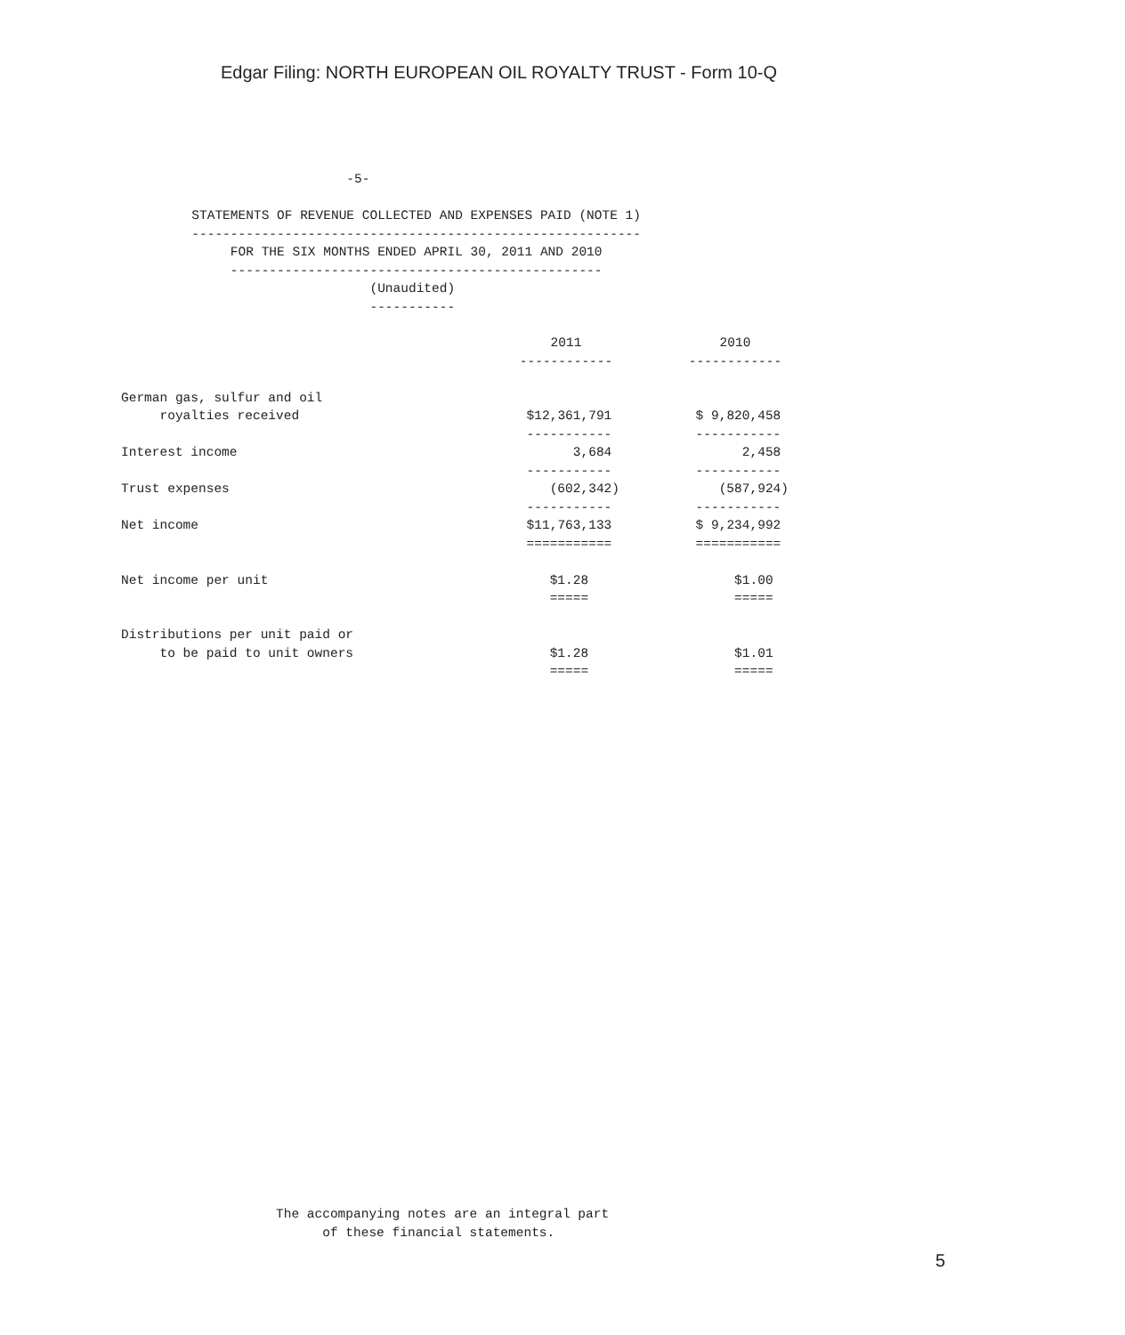Edgar Filing: NORTH EUROPEAN OIL ROYALTY TRUST - Form 10-Q
                             -5-

         STATEMENTS OF REVENUE COLLECTED AND EXPENSES PAID (NOTE 1)
         ----------------------------------------------------------
              FOR THE SIX MONTHS ENDED APRIL 30, 2011 AND 2010
              ------------------------------------------------
                                (Unaudited)
                                -----------
| | 2011 ------------ | | 2010 ------------ |
| German gas, sulfur and oil royalties received | $12,361,791 ----------- | | $ 9,820,458 ----------- |
| Interest income | 3,684 ----------- | | 2,458 ----------- |
| Trust expenses | (602,342) ----------- | | (587,924) ----------- |
| Net income | $11,763,133 =========== | | $ 9,234,992 =========== |
| Net income per unit | $1.28 ===== | | $1.00 ===== |
| Distributions per unit paid or to be paid to unit owners | $1.28 ===== | | $1.01 ===== |
The accompanying notes are an integral part
      of these financial statements.
5